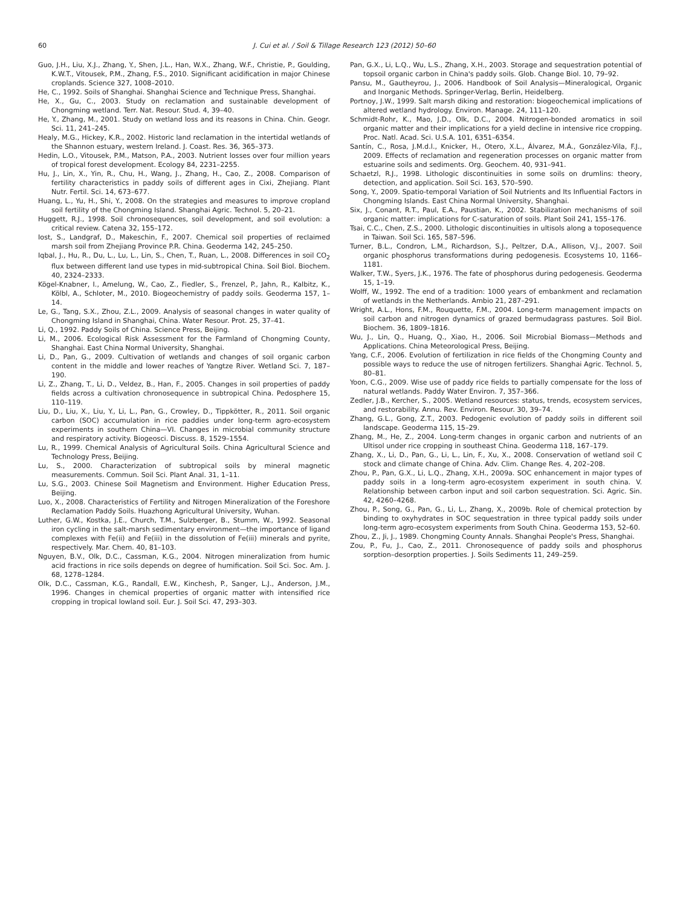60
J. Cui et al. / Soil & Tillage Research 123 (2012) 50–60
Guo, J.H., Liu, X.J., Zhang, Y., Shen, J.L., Han, W.X., Zhang, W.F., Christie, P., Goulding, K.W.T., Vitousek, P.M., Zhang, F.S., 2010. Significant acidification in major Chinese croplands. Science 327, 1008–2010.
He, C., 1992. Soils of Shanghai. Shanghai Science and Technique Press, Shanghai.
He, X., Gu, C., 2003. Study on reclamation and sustainable development of Chongming wetland. Terr. Nat. Resour. Stud. 4, 39–40.
He, Y., Zhang, M., 2001. Study on wetland loss and its reasons in China. Chin. Geogr. Sci. 11, 241–245.
Healy, M.G., Hickey, K.R., 2002. Historic land reclamation in the intertidal wetlands of the Shannon estuary, western Ireland. J. Coast. Res. 36, 365–373.
Hedin, L.O., Vitousek, P.M., Matson, P.A., 2003. Nutrient losses over four million years of tropical forest development. Ecology 84, 2231–2255.
Hu, J., Lin, X., Yin, R., Chu, H., Wang, J., Zhang, H., Cao, Z., 2008. Comparison of fertility characteristics in paddy soils of different ages in Cixi, Zhejiang. Plant Nutr. Fertil. Sci. 14, 673–677.
Huang, L., Yu, H., Shi, Y., 2008. On the strategies and measures to improve cropland soil fertility of the Chongming Island. Shanghai Agric. Technol. 5, 20–21.
Huggett, R.J., 1998. Soil chronosequences, soil development, and soil evolution: a critical review. Catena 32, 155–172.
Iost, S., Landgraf, D., Makeschin, F., 2007. Chemical soil properties of reclaimed marsh soil from Zhejiang Province P.R. China. Geoderma 142, 245–250.
Iqbal, J., Hu, R., Du, L., Lu, L., Lin, S., Chen, T., Ruan, L., 2008. Differences in soil CO<sub>2</sub> flux between different land use types in mid-subtropical China. Soil Biol. Biochem. 40, 2324–2333.
Kögel-Knabner, I., Amelung, W., Cao, Z., Fiedler, S., Frenzel, P., Jahn, R., Kalbitz, K., Kölbl, A., Schloter, M., 2010. Biogeochemistry of paddy soils. Geoderma 157, 1–14.
Le, G., Tang, S.X., Zhou, Z.L., 2009. Analysis of seasonal changes in water quality of Chongming Island in Shanghai, China. Water Resour. Prot. 25, 37–41.
Li, Q., 1992. Paddy Soils of China. Science Press, Beijing.
Li, M., 2006. Ecological Risk Assessment for the Farmland of Chongming County, Shanghai. East China Normal University, Shanghai.
Li, D., Pan, G., 2009. Cultivation of wetlands and changes of soil organic carbon content in the middle and lower reaches of Yangtze River. Wetland Sci. 7, 187–190.
Li, Z., Zhang, T., Li, D., Veldez, B., Han, F., 2005. Changes in soil properties of paddy fields across a cultivation chronosequence in subtropical China. Pedosphere 15, 110–119.
Liu, D., Liu, X., Liu, Y., Li, L., Pan, G., Crowley, D., Tippkötter, R., 2011. Soil organic carbon (SOC) accumulation in rice paddies under long-term agro-ecosystem experiments in southern China—VI. Changes in microbial community structure and respiratory activity. Biogeosci. Discuss. 8, 1529–1554.
Lu, R., 1999. Chemical Analysis of Agricultural Soils. China Agricultural Science and Technology Press, Beijing.
Lu, S., 2000. Characterization of subtropical soils by mineral magnetic measurements. Commun. Soil Sci. Plant Anal. 31, 1–11.
Lu, S.G., 2003. Chinese Soil Magnetism and Environment. Higher Education Press, Beijing.
Luo, X., 2008. Characteristics of Fertility and Nitrogen Mineralization of the Foreshore Reclamation Paddy Soils. Huazhong Agricultural University, Wuhan.
Luther, G.W., Kostka, J.E., Church, T.M., Sulzberger, B., Stumm, W., 1992. Seasonal iron cycling in the salt-marsh sedimentary environment—the importance of ligand complexes with Fe(ii) and Fe(iii) in the dissolution of Fe(iii) minerals and pyrite, respectively. Mar. Chem. 40, 81–103.
Nguyen, B.V., Olk, D.C., Cassman, K.G., 2004. Nitrogen mineralization from humic acid fractions in rice soils depends on degree of humification. Soil Sci. Soc. Am. J. 68, 1278–1284.
Olk, D.C., Cassman, K.G., Randall, E.W., Kinchesh, P., Sanger, L.J., Anderson, J.M., 1996. Changes in chemical properties of organic matter with intensified rice cropping in tropical lowland soil. Eur. J. Soil Sci. 47, 293–303.
Pan, G.X., Li, L.Q., Wu, L.S., Zhang, X.H., 2003. Storage and sequestration potential of topsoil organic carbon in China's paddy soils. Glob. Change Biol. 10, 79–92.
Pansu, M., Gautheyrou, J., 2006. Handbook of Soil Analysis—Mineralogical, Organic and Inorganic Methods. Springer-Verlag, Berlin, Heidelberg.
Portnoy, J.W., 1999. Salt marsh diking and restoration: biogeochemical implications of altered wetland hydrology. Environ. Manage. 24, 111–120.
Schmidt-Rohr, K., Mao, J.D., Olk, D.C., 2004. Nitrogen-bonded aromatics in soil organic matter and their implications for a yield decline in intensive rice cropping. Proc. Natl. Acad. Sci. U.S.A. 101, 6351–6354.
Santín, C., Rosa, J.M.d.l., Knicker, H., Otero, X.L., Álvarez, M.Á., González-Vila, F.J., 2009. Effects of reclamation and regeneration processes on organic matter from estuarine soils and sediments. Org. Geochem. 40, 931–941.
Schaetzl, R.J., 1998. Lithologic discontinuities in some soils on drumlins: theory, detection, and application. Soil Sci. 163, 570–590.
Song, Y., 2009. Spatio-temporal Variation of Soil Nutrients and Its Influential Factors in Chongming Islands. East China Normal University, Shanghai.
Six, J., Conant, R.T., Paul, E.A., Paustian, K., 2002. Stabilization mechanisms of soil organic matter: implications for C-saturation of soils. Plant Soil 241, 155–176.
Tsai, C.C., Chen, Z.S., 2000. Lithologic discontinuities in ultisols along a toposequence in Taiwan. Soil Sci. 165, 587–596.
Turner, B.L., Condron, L.M., Richardson, S.J., Peltzer, D.A., Allison, V.J., 2007. Soil organic phosphorus transformations during pedogenesis. Ecosystems 10, 1166–1181.
Walker, T.W., Syers, J.K., 1976. The fate of phosphorus during pedogenesis. Geoderma 15, 1–19.
Wolff, W., 1992. The end of a tradition: 1000 years of embankment and reclamation of wetlands in the Netherlands. Ambio 21, 287–291.
Wright, A.L., Hons, F.M., Rouquette, F.M., 2004. Long-term management impacts on soil carbon and nitrogen dynamics of grazed bermudagrass pastures. Soil Biol. Biochem. 36, 1809–1816.
Wu, J., Lin, Q., Huang, Q., Xiao, H., 2006. Soil Microbial Biomass—Methods and Applications. China Meteorological Press, Beijing.
Yang, C.F., 2006. Evolution of fertilization in rice fields of the Chongming County and possible ways to reduce the use of nitrogen fertilizers. Shanghai Agric. Technol. 5, 80–81.
Yoon, C.G., 2009. Wise use of paddy rice fields to partially compensate for the loss of natural wetlands. Paddy Water Environ. 7, 357–366.
Zedler, J.B., Kercher, S., 2005. Wetland resources: status, trends, ecosystem services, and restorability. Annu. Rev. Environ. Resour. 30, 39–74.
Zhang, G.L., Gong, Z.T., 2003. Pedogenic evolution of paddy soils in different soil landscape. Geoderma 115, 15–29.
Zhang, M., He, Z., 2004. Long-term changes in organic carbon and nutrients of an Ultisol under rice cropping in southeast China. Geoderma 118, 167–179.
Zhang, X., Li, D., Pan, G., Li, L., Lin, F., Xu, X., 2008. Conservation of wetland soil C stock and climate change of China. Adv. Clim. Change Res. 4, 202–208.
Zhou, P., Pan, G.X., Li, L.Q., Zhang, X.H., 2009a. SOC enhancement in major types of paddy soils in a long-term agro-ecosystem experiment in south china. V. Relationship between carbon input and soil carbon sequestration. Sci. Agric. Sin. 42, 4260–4268.
Zhou, P., Song, G., Pan, G., Li, L., Zhang, X., 2009b. Role of chemical protection by binding to oxyhydrates in SOC sequestration in three typical paddy soils under long-term agro-ecosystem experiments from South China. Geoderma 153, 52–60.
Zhou, Z., Ji, J., 1989. Chongming County Annals. Shanghai People's Press, Shanghai.
Zou, P., Fu, J., Cao, Z., 2011. Chronosequence of paddy soils and phosphorus sorption–desorption properties. J. Soils Sediments 11, 249–259.